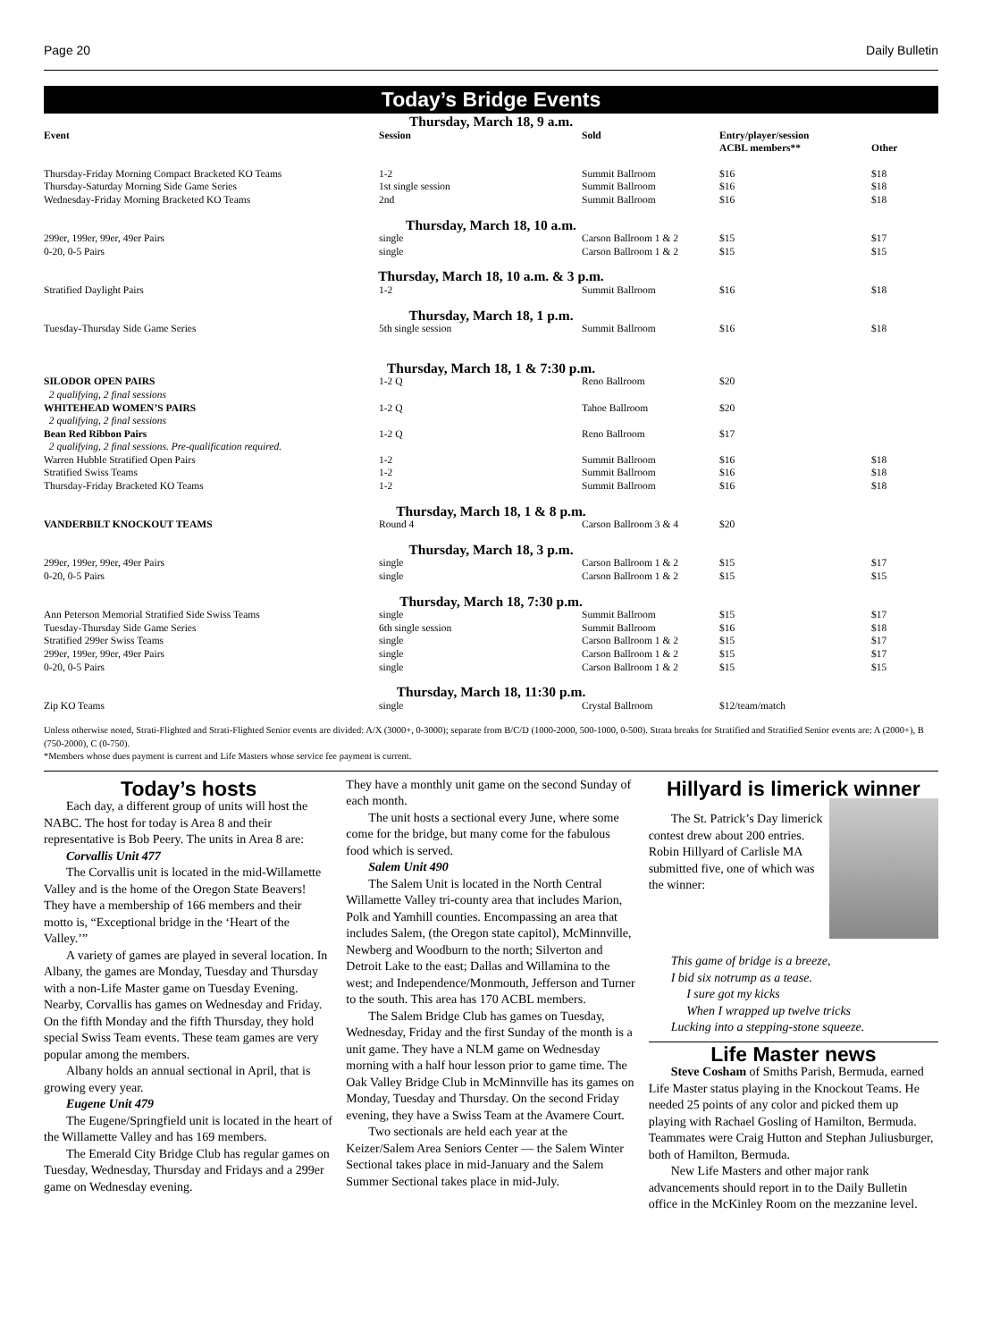Page 20 Daily Bulletin
Today’s Bridge Events
| Thursday, March 18, 9 a.m. | | | | |
| Event | Session | Sold | Entry/player/session ACBL members** | Other |
| Thursday-Friday Morning Compact Bracketed KO Teams | 1-2 | Summit Ballroom | $16 | $18 |
| Thursday-Saturday Morning Side Game Series | 1st single session | Summit Ballroom | $16 | $18 |
| Wednesday-Friday Morning Bracketed KO Teams | 2nd | Summit Ballroom | $16 | $18 |
| Thursday, March 18, 10 a.m. | | | | |
| 299er, 199er, 99er, 49er Pairs | single | Carson Ballroom 1 & 2 | $15 | $17 |
| 0-20, 0-5 Pairs | single | Carson Ballroom 1 & 2 | $15 | $15 |
| Thursday, March 18, 10 a.m. & 3 p.m. | | | | |
| Stratified Daylight Pairs | 1-2 | Summit Ballroom | $16 | $18 |
| Thursday, March 18, 1 p.m. | | | | |
| Tuesday-Thursday Side Game Series | 5th single session | Summit Ballroom | $16 | $18 |
| Thursday, March 18, 1 & 7:30 p.m. | | | | |
| SILODOR OPEN PAIRS 2 qualifying, 2 final sessions | 1-2 Q | Reno Ballroom | $20 | |
| WHITEHEAD WOMEN’S PAIRS 2 qualifying, 2 final sessions | 1-2 Q | Tahoe Ballroom | $20 | |
| Bean Red Ribbon Pairs 2 qualifying, 2 final sessions. Pre-qualification required. | 1-2 Q | Reno Ballroom | $17 | |
| Warren Hubble Stratified Open Pairs | 1-2 | Summit Ballroom | $16 | $18 |
| Stratified Swiss Teams | 1-2 | Summit Ballroom | $16 | $18 |
| Thursday-Friday Bracketed KO Teams | 1-2 | Summit Ballroom | $16 | $18 |
| Thursday, March 18, 1 & 8 p.m. | | | | |
| VANDERBILT KNOCKOUT TEAMS | Round 4 | Carson Ballroom 3 & 4 | $20 | |
| Thursday, March 18, 3 p.m. | | | | |
| 299er, 199er, 99er, 49er Pairs | single | Carson Ballroom 1 & 2 | $15 | $17 |
| 0-20, 0-5 Pairs | single | Carson Ballroom 1 & 2 | $15 | $15 |
| Thursday, March 18, 7:30 p.m. | | | | |
| Ann Peterson Memorial Stratified Side Swiss Teams | single | Summit Ballroom | $15 | $17 |
| Tuesday-Thursday Side Game Series | 6th single session | Summit Ballroom | $16 | $18 |
| Stratified 299er Swiss Teams | single | Carson Ballroom 1 & 2 | $15 | $17 |
| 299er, 199er, 99er, 49er Pairs | single | Carson Ballroom 1 & 2 | $15 | $17 |
| 0-20, 0-5 Pairs | single | Carson Ballroom 1 & 2 | $15 | $15 |
| Thursday, March 18, 11:30 p.m. | | | | |
| Zip KO Teams | single | Crystal Ballroom | $12/team/match | |
Unless otherwise noted, Strati-Flighted and Strati-Flighted Senior events are divided: A/X (3000+, 0-3000); separate from B/C/D (1000-2000, 500-1000, 0-500). Strata breaks for Stratified and Stratified Senior events are: A (2000+), B (750-2000), C (0-750).
*Members whose dues payment is current and Life Masters whose service fee payment is current.
Today’s hosts
Each day, a different group of units will host the NABC. The host for today is Area 8 and their representative is Bob Peery. The units in Area 8 are:
Corvallis Unit 477
The Corvallis unit is located in the mid-Willamette Valley and is the home of the Oregon State Beavers! They have a membership of 166 members and their motto is, “Exceptional bridge in the ‘Heart of the Valley.’”
A variety of games are played in several location. In Albany, the games are Monday, Tuesday and Thursday with a non-Life Master game on Tuesday Evening. Nearby, Corvallis has games on Wednesday and Friday. On the fifth Monday and the fifth Thursday, they hold special Swiss Team events. These team games are very popular among the members.
Albany holds an annual sectional in April, that is growing every year.
Eugene Unit 479
The Eugene/Springfield unit is located in the heart of the Willamette Valley and has 169 members.
The Emerald City Bridge Club has regular games on Tuesday, Wednesday, Thursday and Fridays and a 299er game on Wednesday evening.
They have a monthly unit game on the second Sunday of each month.
The unit hosts a sectional every June, where some come for the bridge, but many come for the fabulous food which is served.
Salem Unit 490
The Salem Unit is located in the North Central Willamette Valley tri-county area that includes Marion, Polk and Yamhill counties. Encompassing an area that includes Salem, (the Oregon state capitol), McMinnville, Newberg and Woodburn to the north; Silverton and Detroit Lake to the east; Dallas and Willamina to the west; and Independence/Monmouth, Jefferson and Turner to the south. This area has 170 ACBL members.
The Salem Bridge Club has games on Tuesday, Wednesday, Friday and the first Sunday of the month is a unit game. They have a NLM game on Wednesday morning with a half hour lesson prior to game time. The Oak Valley Bridge Club in McMinnville has its games on Monday, Tuesday and Thursday. On the second Friday evening, they have a Swiss Team at the Avamere Court.
Two sectionals are held each year at the Keizer/Salem Area Seniors Center — the Salem Winter Sectional takes place in mid-January and the Salem Summer Sectional takes place in mid-July.
Hillyard is limerick winner
The St. Patrick’s Day limerick contest drew about 200 entries. Robin Hillyard of Carlisle MA submitted five, one of which was the winner:
This game of bridge is a breeze,
I bid six notrump as a tease.
I sure got my kicks
When I wrapped up twelve tricks
Lucking into a stepping-stone squeeze.
Life Master news
Steve Cosham of Smiths Parish, Bermuda, earned Life Master status playing in the Knockout Teams. He needed 25 points of any color and picked them up playing with Rachael Gosling of Hamilton, Bermuda. Teammates were Craig Hutton and Stephan Juliusburger, both of Hamilton, Bermuda.
New Life Masters and other major rank advancements should report in to the Daily Bulletin office in the McKinley Room on the mezzanine level.